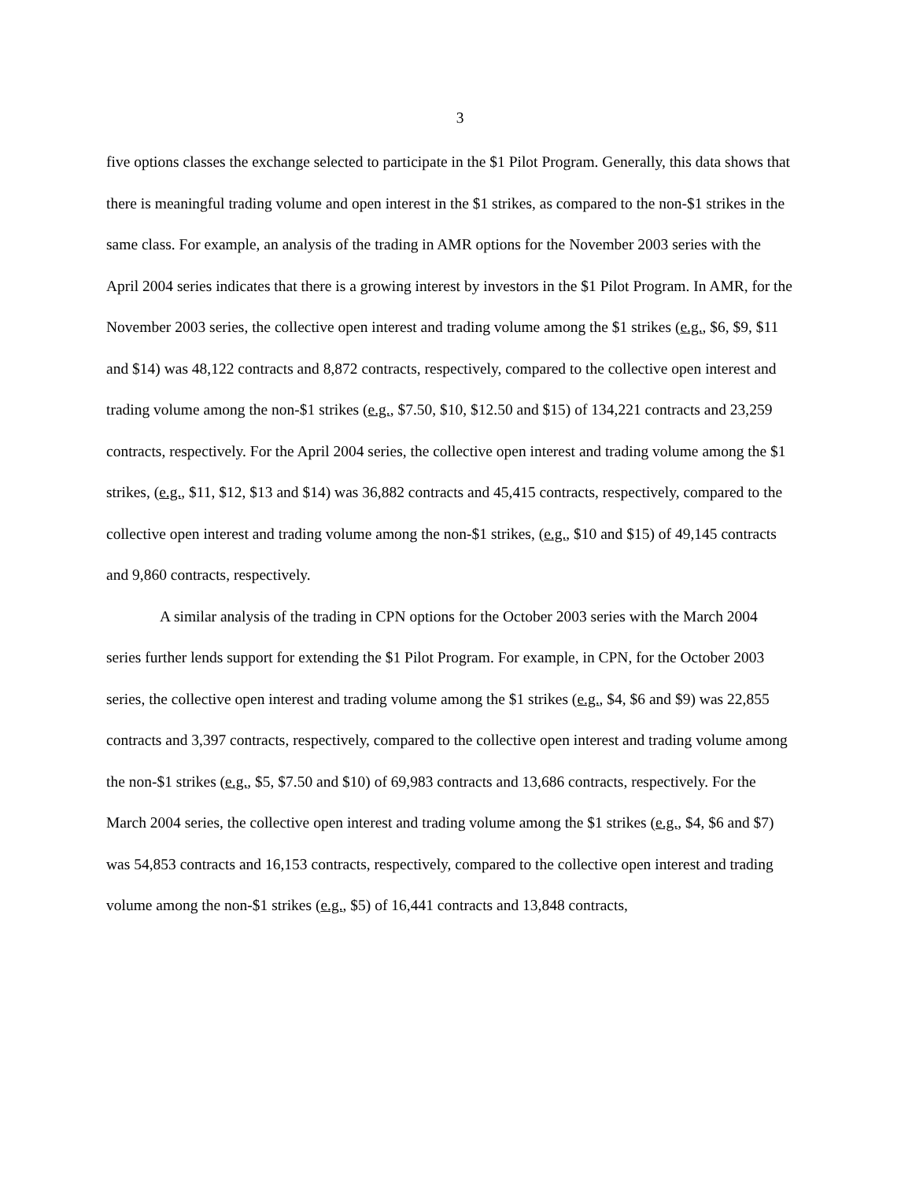3
five options classes the exchange selected to participate in the $1 Pilot Program. Generally, this data shows that there is meaningful trading volume and open interest in the $1 strikes, as compared to the non-$1 strikes in the same class. For example, an analysis of the trading in AMR options for the November 2003 series with the April 2004 series indicates that there is a growing interest by investors in the $1 Pilot Program. In AMR, for the November 2003 series, the collective open interest and trading volume among the $1 strikes (e.g., $6, $9, $11 and $14) was 48,122 contracts and 8,872 contracts, respectively, compared to the collective open interest and trading volume among the non-$1 strikes (e.g., $7.50, $10, $12.50 and $15) of 134,221 contracts and 23,259 contracts, respectively. For the April 2004 series, the collective open interest and trading volume among the $1 strikes, (e.g., $11, $12, $13 and $14) was 36,882 contracts and 45,415 contracts, respectively, compared to the collective open interest and trading volume among the non-$1 strikes, (e.g., $10 and $15) of 49,145 contracts and 9,860 contracts, respectively.
A similar analysis of the trading in CPN options for the October 2003 series with the March 2004 series further lends support for extending the $1 Pilot Program. For example, in CPN, for the October 2003 series, the collective open interest and trading volume among the $1 strikes (e.g., $4, $6 and $9) was 22,855 contracts and 3,397 contracts, respectively, compared to the collective open interest and trading volume among the non-$1 strikes (e.g., $5, $7.50 and $10) of 69,983 contracts and 13,686 contracts, respectively. For the March 2004 series, the collective open interest and trading volume among the $1 strikes (e.g., $4, $6 and $7) was 54,853 contracts and 16,153 contracts, respectively, compared to the collective open interest and trading volume among the non-$1 strikes (e.g., $5) of 16,441 contracts and 13,848 contracts,